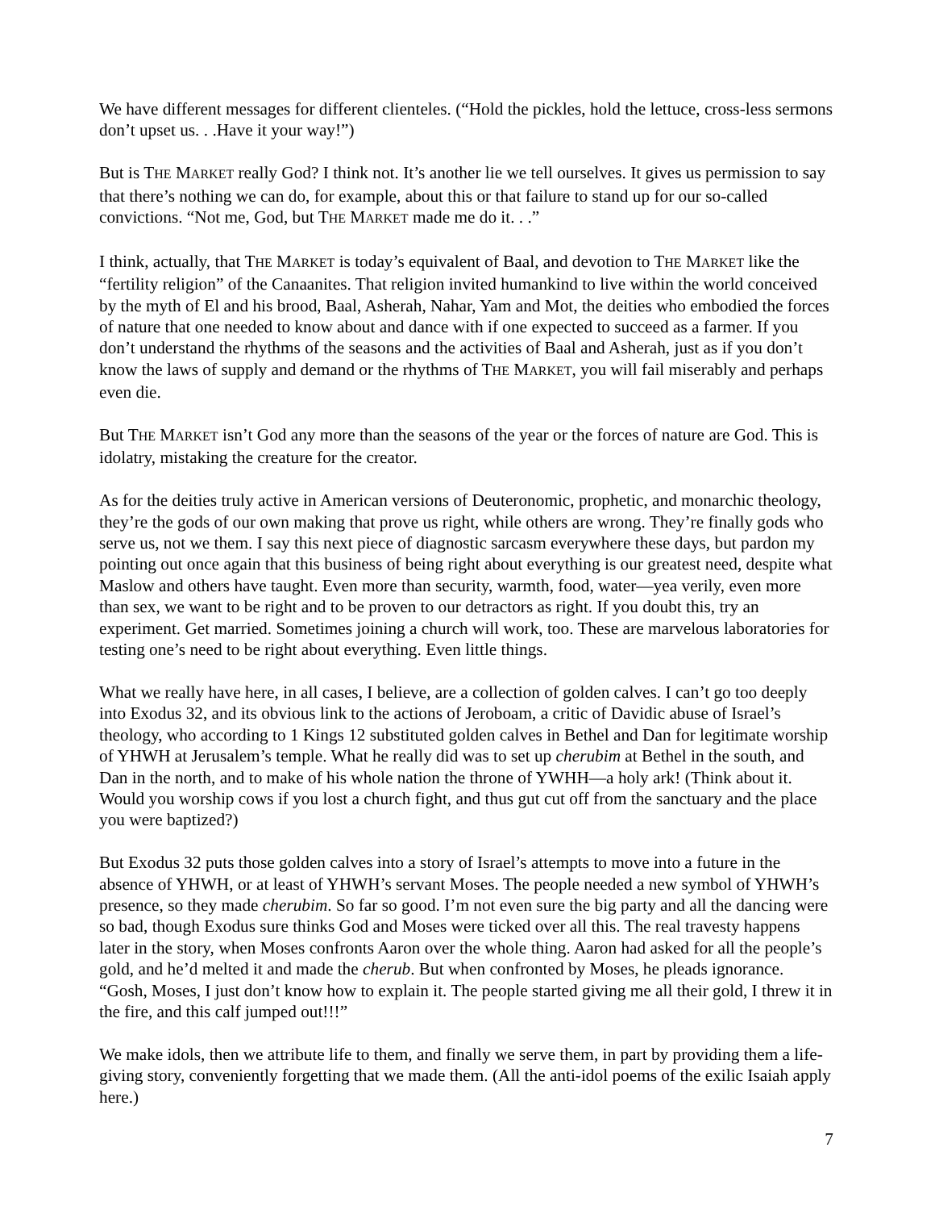We have different messages for different clienteles. (“Hold the pickles, hold the lettuce, cross-less sermons don’t upset us. . .Have it your way!”)
But is THE MARKET really God? I think not. It’s another lie we tell ourselves. It gives us permission to say that there’s nothing we can do, for example, about this or that failure to stand up for our so-called convictions. “Not me, God, but THE MARKET made me do it. . .”
I think, actually, that THE MARKET is today’s equivalent of Baal, and devotion to THE MARKET like the “fertility religion” of the Canaanites. That religion invited humankind to live within the world conceived by the myth of El and his brood, Baal, Asherah, Nahar, Yam and Mot, the deities who embodied the forces of nature that one needed to know about and dance with if one expected to succeed as a farmer. If you don’t understand the rhythms of the seasons and the activities of Baal and Asherah, just as if you don’t know the laws of supply and demand or the rhythms of THE MARKET, you will fail miserably and perhaps even die.
But THE MARKET isn’t God any more than the seasons of the year or the forces of nature are God. This is idolatry, mistaking the creature for the creator.
As for the deities truly active in American versions of Deuteronomic, prophetic, and monarchic theology, they’re the gods of our own making that prove us right, while others are wrong. They’re finally gods who serve us, not we them. I say this next piece of diagnostic sarcasm everywhere these days, but pardon my pointing out once again that this business of being right about everything is our greatest need, despite what Maslow and others have taught. Even more than security, warmth, food, water—yea verily, even more than sex, we want to be right and to be proven to our detractors as right. If you doubt this, try an experiment. Get married. Sometimes joining a church will work, too. These are marvelous laboratories for testing one’s need to be right about everything. Even little things.
What we really have here, in all cases, I believe, are a collection of golden calves. I can’t go too deeply into Exodus 32, and its obvious link to the actions of Jeroboam, a critic of Davidic abuse of Israel’s theology, who according to 1 Kings 12 substituted golden calves in Bethel and Dan for legitimate worship of YHWH at Jerusalem’s temple. What he really did was to set up cherubim at Bethel in the south, and Dan in the north, and to make of his whole nation the throne of YWHH—a holy ark! (Think about it. Would you worship cows if you lost a church fight, and thus gut cut off from the sanctuary and the place you were baptized?)
But Exodus 32 puts those golden calves into a story of Israel’s attempts to move into a future in the absence of YHWH, or at least of YHWH’s servant Moses. The people needed a new symbol of YHWH’s presence, so they made cherubim. So far so good. I’m not even sure the big party and all the dancing were so bad, though Exodus sure thinks God and Moses were ticked over all this. The real travesty happens later in the story, when Moses confronts Aaron over the whole thing. Aaron had asked for all the people’s gold, and he’d melted it and made the cherub. But when confronted by Moses, he pleads ignorance. “Gosh, Moses, I just don’t know how to explain it. The people started giving me all their gold, I threw it in the fire, and this calf jumped out!!!”
We make idols, then we attribute life to them, and finally we serve them, in part by providing them a life-giving story, conveniently forgetting that we made them. (All the anti-idol poems of the exilic Isaiah apply here.)
7